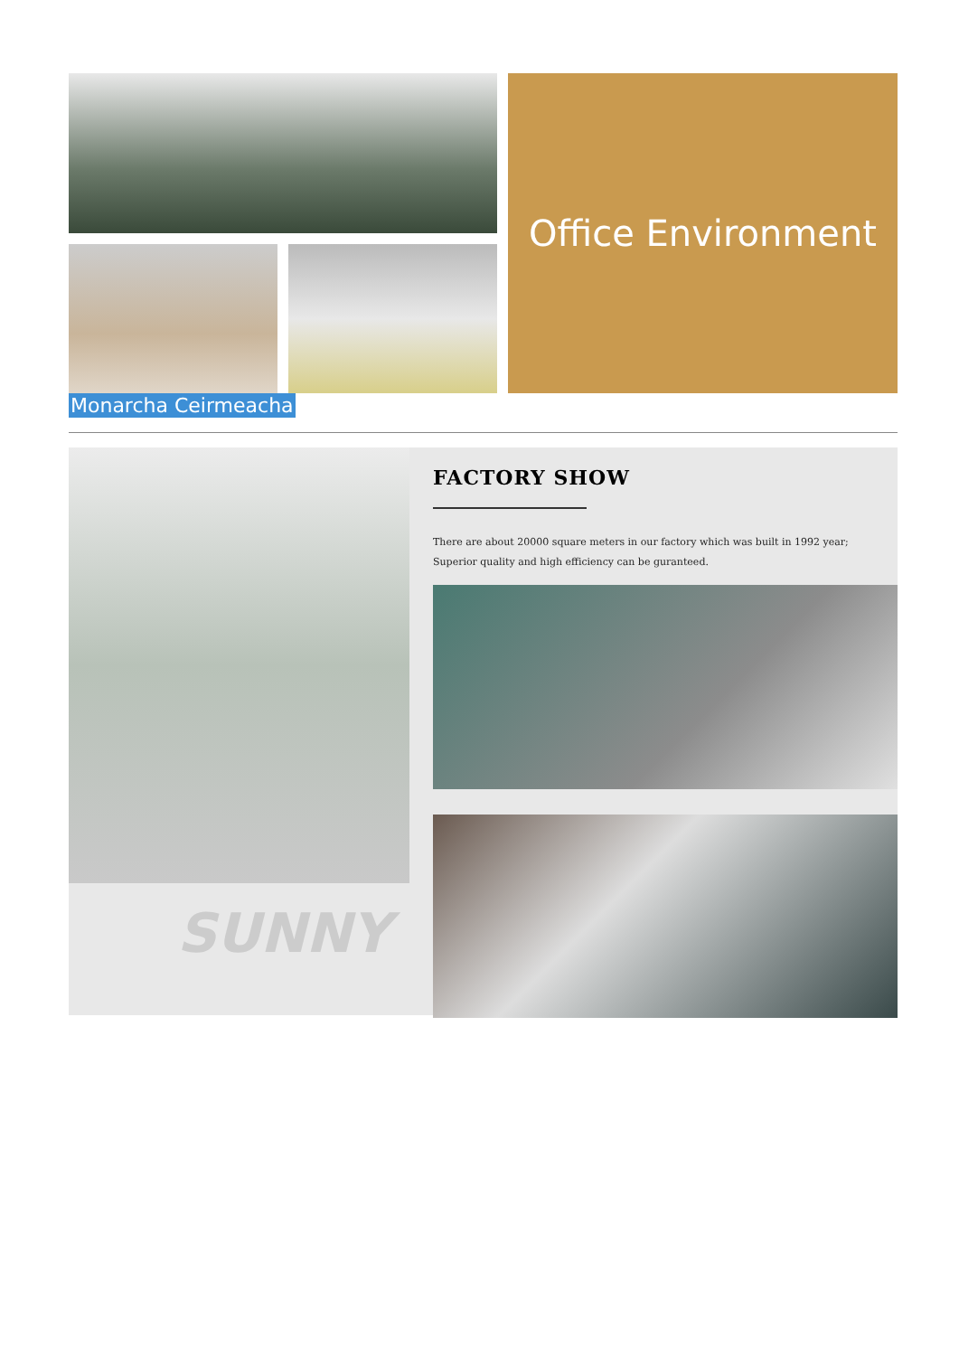Office Environment
Monarcha Ceirmeacha
SUNNY
FACTORY SHOW
There are about 20000 square meters in our factory which was built in 1992 year;
Superior quality and high efficiency can be guranteed.